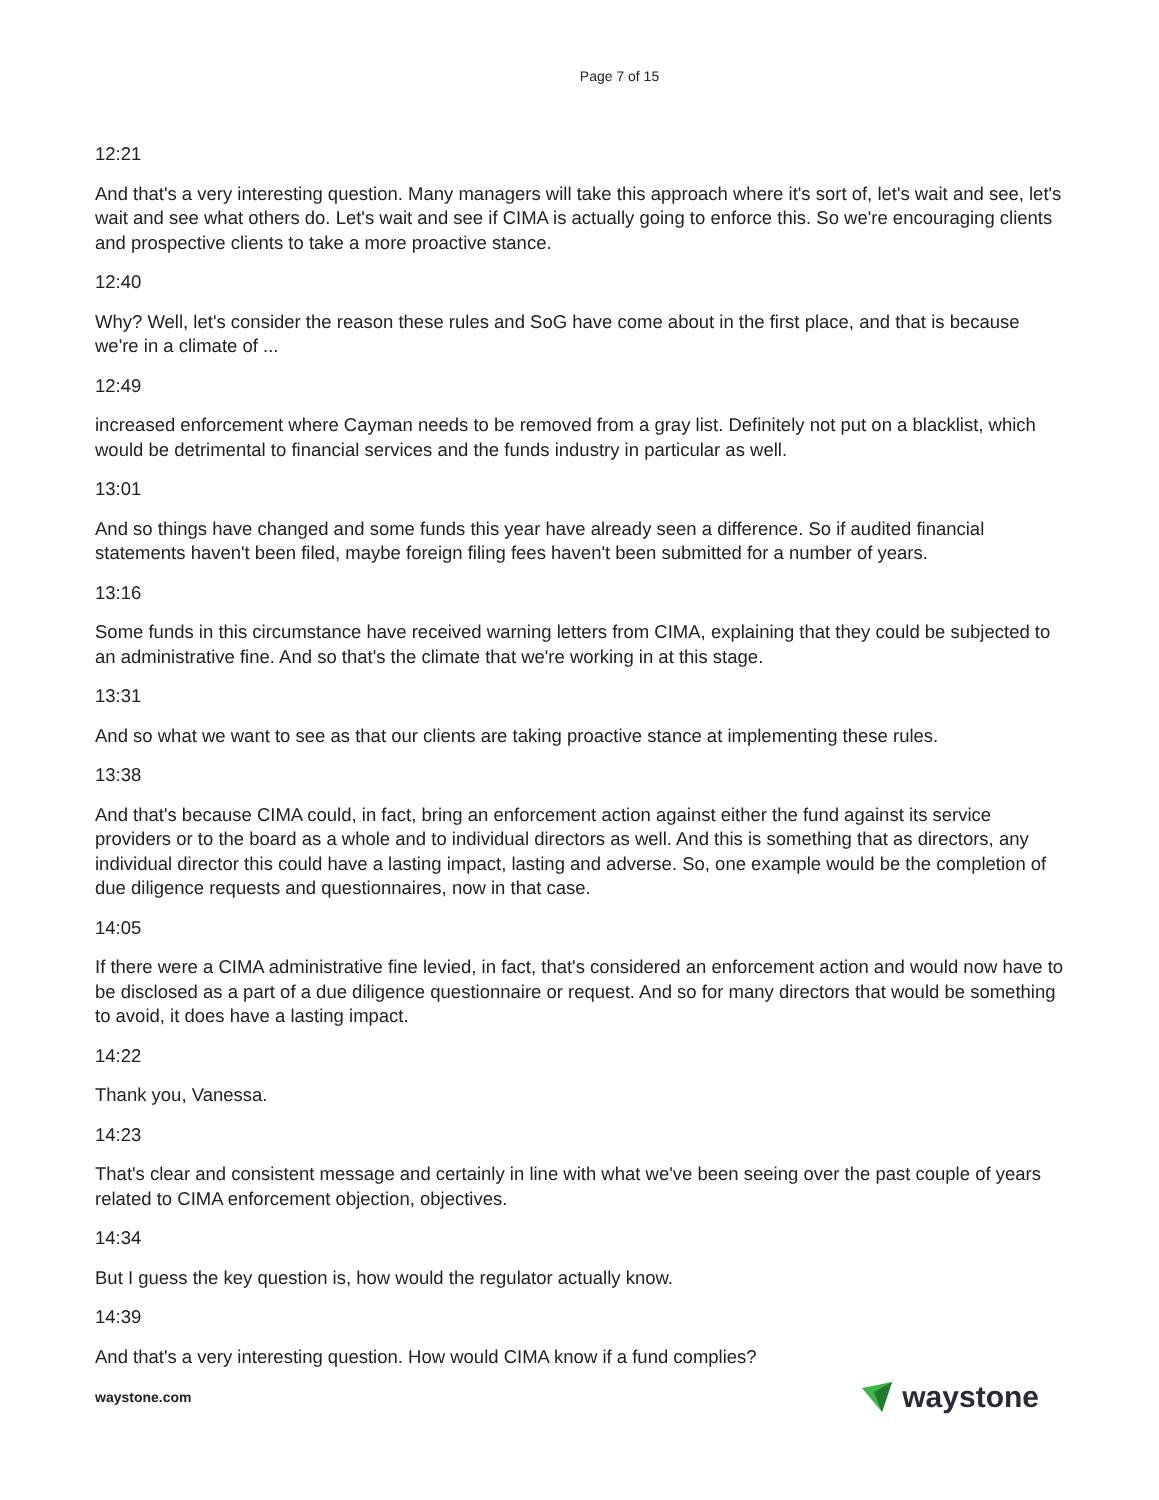Page 7 of 15
12:21
And that's a very interesting question. Many managers will take this approach where it's sort of, let's wait and see, let's wait and see what others do. Let's wait and see if CIMA is actually going to enforce this. So we're encouraging clients and prospective clients to take a more proactive stance.
12:40
Why? Well, let's consider the reason these rules and SoG have come about in the first place, and that is because we're in a climate of ...
12:49
increased enforcement where Cayman needs to be removed from a gray list. Definitely not put on a blacklist, which would be detrimental to financial services and the funds industry in particular as well.
13:01
And so things have changed and some funds this year have already seen a difference. So if audited financial statements haven't been filed, maybe foreign filing fees haven't been submitted for a number of years.
13:16
Some funds in this circumstance have received warning letters from CIMA, explaining that they could be subjected to an administrative fine. And so that's the climate that we're working in at this stage.
13:31
And so what we want to see as that our clients are taking proactive stance at implementing these rules.
13:38
And that's because CIMA could, in fact, bring an enforcement action against either the fund against its service providers or to the board as a whole and to individual directors as well. And this is something that as directors, any individual director this could have a lasting impact, lasting and adverse. So, one example would be the completion of due diligence requests and questionnaires, now in that case.
14:05
If there were a CIMA administrative fine levied, in fact, that's considered an enforcement action and would now have to be disclosed as a part of a due diligence questionnaire or request. And so for many directors that would be something to avoid, it does have a lasting impact.
14:22
Thank you, Vanessa.
14:23
That's clear and consistent message and certainly in line with what we've been seeing over the past couple of years related to CIMA enforcement objection, objectives.
14:34
But I guess the key question is, how would the regulator actually know.
14:39
And that's a very interesting question. How would CIMA know if a fund complies?
waystone.com
waystone